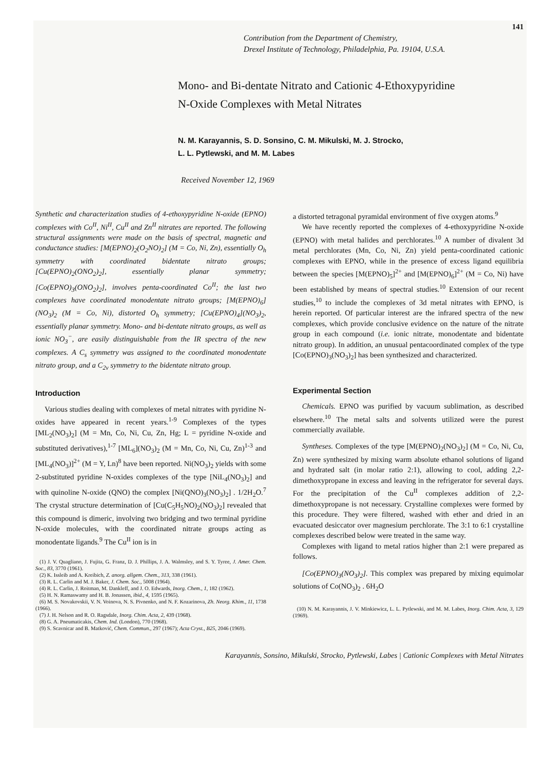141
Contribution from the Department of Chemistry,
Drexel Institute of Technology, Philadelphia, Pa. 19104, U.S.A.
Mono- and Bi-dentate Nitrato and Cationic 4-Ethoxypyridine
N-Oxide Complexes with Metal Nitrates
N. M. Karayannis, S. D. Sonsino, C. M. Mikulski, M. J. Strocko,
L. L. Pytlewski, and M. M. Labes
Received November 12, 1969
Synthetic and characterization studies of 4-ethoxypyridine N-oxide (EPNO) complexes with Co<sup>II</sup>, Ni<sup>II</sup>, Cu<sup>II</sup> and Zn<sup>II</sup> nitrates are reported. The following structural assignments were made on the basis of spectral, magnetic and conductance studies: [M(EPNO)<sub>2</sub>(O<sub>2</sub>NO)<sub>2</sub>] (M = Co, Ni, Zn), essentially O<sub>h</sub> symmetry with coordinated bidentate nitrato groups; [Cu(EPNO)<sub>2</sub>(ONO<sub>2</sub>)<sub>2</sub>], essentially planar symmetry; [Co(EPNO)<sub>3</sub>(ONO<sub>2</sub>)<sub>2</sub>], involves penta-coordinated Co<sup>II</sup>; the last two complexes have coordinated monodentate nitrato groups; [M(EPNO)<sub>6</sub>](NO<sub>3</sub>)<sub>2</sub> (M = Co, Ni), distorted O<sub>h</sub> symmetry; [Cu(EPNO)<sub>4</sub>](NO<sub>3</sub>)<sub>2</sub>, essentially planar symmetry. Mono- and bi-dentate nitrato groups, as well as ionic NO<sub>3</sub><sup>−</sup>, are easily distinguishable from the IR spectra of the new complexes. A C<sub>s</sub> symmetry was assigned to the coordinated monodentate nitrato group, and a C<sub>2v</sub> symmetry to the bidentate nitrato group.
Introduction
Various studies dealing with complexes of metal nitrates with pyridine N-oxides have appeared in recent years.<sup>1-9</sup> Complexes of the types [ML<sub>2</sub>(NO<sub>3</sub>)<sub>2</sub>] (M = Mn, Co, Ni, Cu, Zn, Hg; L = pyridine N-oxide and substituted derivatives),<sup>1-7</sup> [ML<sub>6</sub>](NO<sub>3</sub>)<sub>2</sub> (M = Mn, Co, Ni, Cu, Zn)<sup>1-3</sup> and [ML<sub>4</sub>(NO<sub>3</sub>)]<sup>2+</sup> (M = Y, Ln)<sup>8</sup> have been reported. Ni(NO<sub>3</sub>)<sub>2</sub> yields with some 2-substituted pyridine N-oxides complexes of the type [NiL<sub>4</sub>(NO<sub>3</sub>)<sub>2</sub>] and with quinoline N-oxide (QNO) the complex [Ni(QNO)<sub>3</sub>(NO<sub>3</sub>)<sub>2</sub>] . 1/2H<sub>2</sub>O.<sup>7</sup> The crystal structure determination of [Cu(C<sub>5</sub>H<sub>5</sub>NO)<sub>2</sub>(NO<sub>3</sub>)<sub>2</sub>] revealed that this compound is dimeric, involving two bridging and two terminal pyridine N-oxide molecules, with the coordinated nitrate groups acting as monodentate ligands.<sup>9</sup> The Cu<sup>II</sup> ion is in
(1) J. V. Quagliano, J. Fujita, G. Franz, D. J. Phillips, J. A. Walmsley, and S. Y. Tyree, J. Amer. Chem. Soc., 83, 3770 (1961).
(2) K. Issleib and A. Kreibich, Z. anorg. allgem. Chem., 313, 338 (1961).
(3) R. L. Carlin and M. J. Baker, J. Chem. Soc., 5008 (1964).
(4) R. L. Carlin, J. Roitman, M. Dankleff, and J. O. Edwards, Inorg. Chem., 1, 182 (1962).
(5) H. N. Ramaswamy and H. B. Jonassen, ibid., 4, 1595 (1965).
(6) M. S. Novakovskii, V. N. Voinova, N. S. Pivnenko, and N. F. Kozarinova, Zh. Neorg. Khim., 11, 1738 (1966).
(7) J. H. Nelson and R. O. Ragsdale, Inorg. Chim. Acta, 2, 439 (1968).
(8) G. A. Pneumaticakis, Chem. Ind. (London), 770 (1968).
(9) S. Scavnicar and B. Matković, Chem. Commun., 297 (1967); Acta Cryst., B25, 2046 (1969).
a distorted tetragonal pyramidal environment of five oxygen atoms.<sup>9</sup>
We have recently reported the complexes of 4-ethoxypyridine N-oxide (EPNO) with metal halides and perchlorates.<sup>10</sup> A number of divalent 3d metal perchlorates (Mn, Co, Ni, Zn) yield penta-coordinated cationic complexes with EPNO, while in the presence of excess ligand equilibria between the species [M(EPNO)<sub>5</sub>]<sup>2+</sup> and [M(EPNO)<sub>6</sub>]<sup>2+</sup> (M = Co, Ni) have been established by means of spectral studies.<sup>10</sup> Extension of our recent studies,<sup>10</sup> to include the complexes of 3d metal nitrates with EPNO, is herein reported. Of particular interest are the infrared spectra of the new complexes, which provide conclusive evidence on the nature of the nitrate group in each compound (i.e. ionic nitrate, monodentate and bidentate nitrato group). In addition, an unusual pentacoordinated complex of the type [Co(EPNO)<sub>3</sub>(NO<sub>3</sub>)<sub>2</sub>] has been synthesized and characterized.
Experimental Section
Chemicals. EPNO was purified by vacuum sublimation, as described elsewhere.<sup>10</sup> The metal salts and solvents utilized were the purest commercially available.
Syntheses. Complexes of the type [M(EPNO)<sub>2</sub>(NO<sub>3</sub>)<sub>2</sub>] (M = Co, Ni, Cu, Zn) were synthesized by mixing warm absolute ethanol solutions of ligand and hydrated salt (in molar ratio 2:1), allowing to cool, adding 2,2-dimethoxypropane in excess and leaving in the refrigerator for several days. For the precipitation of the Cu<sup>II</sup> complexes addition of 2,2-dimethoxypropane is not necessary. Crystalline complexes were formed by this procedure. They were filtered, washed with ether and dried in an evacuated desiccator over magnesium perchlorate. The 3:1 to 6:1 crystalline complexes described below were treated in the same way.
Complexes with ligand to metal ratios higher than 2:1 were prepared as follows.
[Co(EPNO)<sub>3</sub>(NO<sub>3</sub>)<sub>2</sub>]. This complex was prepared by mixing equimolar solutions of Co(NO<sub>3</sub>)<sub>2</sub> . 6H<sub>2</sub>O
(10) N. M. Karayannis, J. V. Minkiewicz, L. L. Pytlewski, and M. M. Labes, Inorg. Chim. Acta, 3, 129 (1969).
Karayannis, Sonsino, Mikulski, Strocko, Pytlewski, Labes | Cationic Complexes with Metal Nitrates